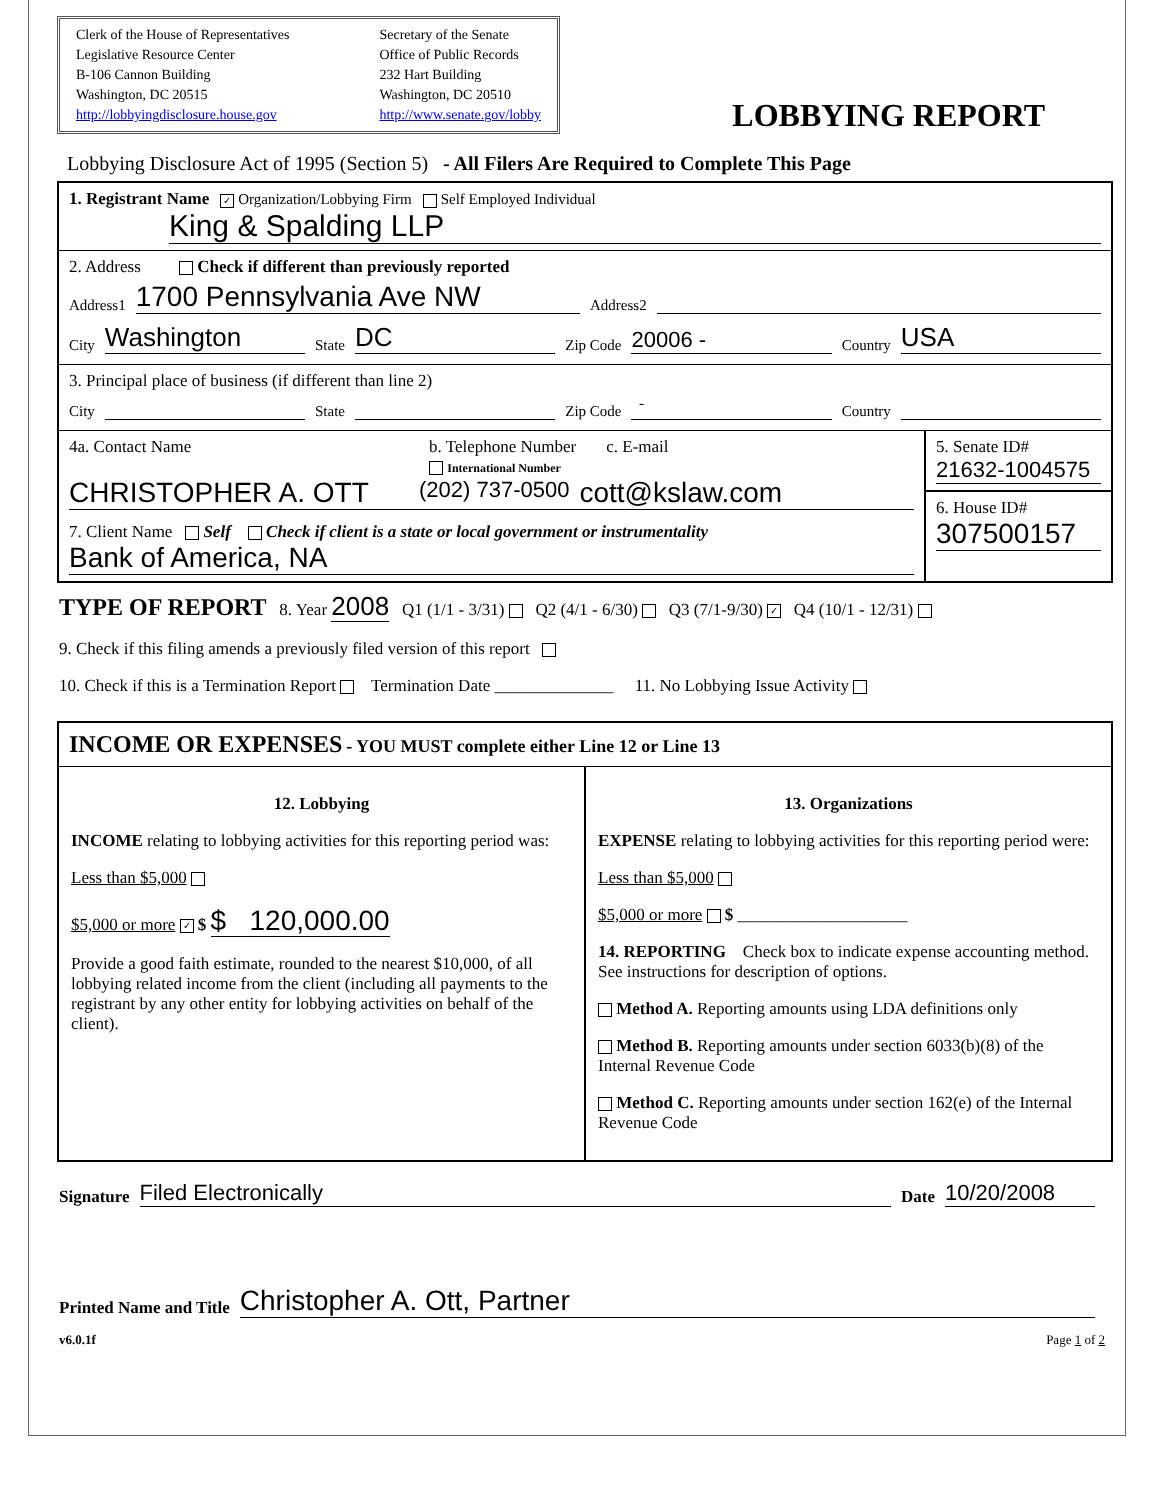Clerk of the House of Representatives
Legislative Resource Center
B-106 Cannon Building
Washington, DC 20515
http://lobbyingdisclosure.house.gov
Secretary of the Senate
Office of Public Records
232 Hart Building
Washington, DC 20510
http://www.senate.gov/lobby
LOBBYING REPORT
Lobbying Disclosure Act of 1995 (Section 5) - All Filers Are Required to Complete This Page
1. Registrant Name ✓ Organization/Lobbying Firm Self Employed Individual
King & Spalding LLP
2. Address Check if different than previously reported
Address1 1700 Pennsylvania Ave NW Address2
City Washington State DC Zip Code 20006 - Country USA
3. Principal place of business (if different than line 2)
City State Zip Code - Country
4a. Contact Name b. Telephone Number
International Number c. E-mail
CHRISTOPHER A. OTT (202) 737-0500 cott@kslaw.com
7. Client Name Self Check if client is a state or local government or instrumentality
Bank of America, NA
5. Senate ID#
21632-1004575
6. House ID#
307500157
TYPE OF REPORT 8. Year 2008 Q1 (1/1 - 3/31) Q2 (4/1 - 6/30) Q3 (7/1-9/30) ✓ Q4 (10/1 - 12/31)
9. Check if this filing amends a previously filed version of this report
10. Check if this is a Termination Report Termination Date ______________ 11. No Lobbying Issue Activity
INCOME OR EXPENSES - YOU MUST complete either Line 12 or Line 13
12. Lobbying
INCOME relating to lobbying activities for this reporting period was:
Less than $5,000
$5,000 or more ✓ $ $ 120,000.00
Provide a good faith estimate, rounded to the nearest $10,000, of all lobbying related income from the client (including all payments to the registrant by any other entity for lobbying activities on behalf of the client).
13. Organizations
EXPENSE relating to lobbying activities for this reporting period were:
Less than $5,000
$5,000 or more $ ____________________
14. REPORTING Check box to indicate expense accounting method. See instructions for description of options.
Method A. Reporting amounts using LDA definitions only
Method B. Reporting amounts under section 6033(b)(8) of the Internal Revenue Code
Method C. Reporting amounts under section 162(e) of the Internal Revenue Code
Signature Filed Electronically Date 10/20/2008
Printed Name and Title Christopher A. Ott, Partner
v6.0.1f Page 1 of 2